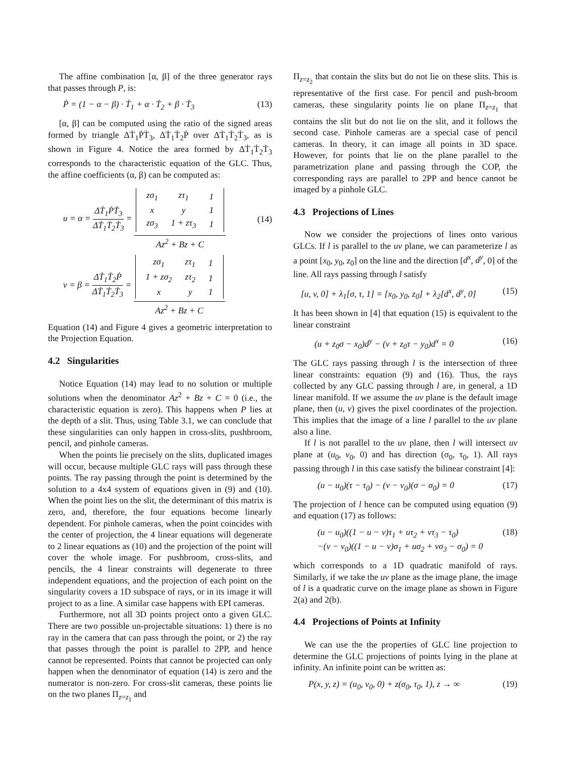The affine combination [α, β] of the three generator rays that passes through P, is:
Ṗ = (1 − α − β) · Ṫ<sub>1</sub> + α · Ṫ<sub>2</sub> + β · Ṫ<sub>3</sub> (13)
[α, β] can be computed using the ratio of the signed areas formed by triangle ΔṪ<sub>1</sub>ṖṪ<sub>3</sub>, ΔṪ<sub>1</sub>Ṫ<sub>2</sub>Ṗ over ΔṪ<sub>1</sub>Ṫ<sub>2</sub>Ṫ<sub>3</sub>, as is shown in Figure 4. Notice the area formed by ΔṪ<sub>1</sub>Ṫ<sub>2</sub>Ṫ<sub>3</sub> corresponds to the characteristic equation of the GLC. Thus, the affine coefficients (α, β) can be computed as:
u = α = ΔṪ<sub>1</sub>ṖṪ<sub>3</sub> ΔṪ<sub>1</sub>Ṫ<sub>2</sub>Ṫ<sub>3</sub> =
| zσ<sub>1</sub> | zτ<sub>1</sub> | 1 |
| x | y | 1 |
| zσ<sub>3</sub> | 1 + zτ<sub>3</sub> | 1 |
Az<sup>2</sup> + Bz + C (14)
v = β = ΔṪ<sub>1</sub>Ṫ<sub>2</sub>Ṗ ΔṪ<sub>1</sub>Ṫ<sub>2</sub>Ṫ<sub>3</sub> =
| zσ<sub>1</sub> | zτ<sub>1</sub> | 1 |
| 1 + zσ<sub>2</sub> | zτ<sub>2</sub> | 1 |
| x | y | 1 |
Az<sup>2</sup> + Bz + C
Equation (14) and Figure 4 gives a geometric interpretation to the Projection Equation.
4.2 Singularities
Notice Equation (14) may lead to no solution or multiple solutions when the denominator Az<sup>2</sup> + Bz + C = 0 (i.e., the characteristic equation is zero). This happens when P lies at the depth of a slit. Thus, using Table 3.1, we can conclude that these singularities can only happen in cross-slits, pushbroom, pencil, and pinhole cameras.
When the points lie precisely on the slits, duplicated images will occur, because multiple GLC rays will pass through these points. The ray passing through the point is determined by the solution to a 4x4 system of equations given in (9) and (10). When the point lies on the slit, the determinant of this matrix is zero, and, therefore, the four equations become linearly dependent. For pinhole cameras, when the point coincides with the center of projection, the 4 linear equations will degenerate to 2 linear equations as (10) and the projection of the point will cover the whole image. For pushbroom, cross-slits, and pencils, the 4 linear constraints will degenerate to three independent equations, and the projection of each point on the singularity covers a 1D subspace of rays, or in its image it will project to as a line. A similar case happens with EPI cameras.
Furthermore, not all 3D points project onto a given GLC. There are two possible un-projectable situations: 1) there is no ray in the camera that can pass through the point, or 2) the ray that passes through the point is parallel to 2PP, and hence cannot be represented. Points that cannot be projected can only happen when the denominator of equation (14) is zero and the numerator is non-zero. For cross-slit cameras, these points lie on the two planes Π<sub>z=z<sub>1</sub></sub> and
Π<sub>z=z<sub>2</sub></sub> that contain the slits but do not lie on these slits. This is representative of the first case. For pencil and push-broom cameras, these singularity points lie on plane Π<sub>z=z<sub>1</sub></sub> that contains the slit but do not lie on the slit, and it follows the second case. Pinhole cameras are a special case of pencil cameras. In theory, it can image all points in 3D space. However, for points that lie on the plane parallel to the parametrization plane and passing through the COP, the corresponding rays are parallel to 2PP and hence cannot be imaged by a pinhole GLC.
4.3 Projections of Lines
Now we consider the projections of lines onto various GLCs. If l is parallel to the uv plane, we can parameterize l as a point [x<sub>0</sub>, y<sub>0</sub>, z<sub>0</sub>] on the line and the direction [d<sup>x</sup>, d<sup>y</sup>, 0] of the line. All rays passing through l satisfy
[u, v, 0] + λ<sub>1</sub>[σ, τ, 1] = [x<sub>0</sub>, y<sub>0</sub>, z<sub>0</sub>] + λ<sub>2</sub>[d<sup>x</sup>, d<sup>y</sup>, 0] (15)
It has been shown in [4] that equation (15) is equivalent to the linear constraint
(u + z<sub>0</sub>σ − x<sub>0</sub>)d<sup>y</sup> − (v + z<sub>0</sub>τ − y<sub>0</sub>)d<sup>x</sup> = 0 (16)
The GLC rays passing through l is the intersection of three linear constraints: equation (9) and (16). Thus, the rays collected by any GLC passing through l are, in general, a 1D linear manifold. If we assume the uv plane is the default image plane, then (u, v) gives the pixel coordinates of the projection. This implies that the image of a line l parallel to the uv plane also a line.
If l is not parallel to the uv plane, then l will intersect uv plane at (u<sub>0</sub>, v<sub>0</sub>, 0) and has direction (σ<sub>0</sub>, τ<sub>0</sub>, 1). All rays passing through l in this case satisfy the bilinear constraint [4]:
(u − u<sub>0</sub>)(τ − τ<sub>0</sub>) − (v − v<sub>0</sub>)(σ − σ<sub>0</sub>) = 0 (17)
The projection of l hence can be computed using equation (9) and equation (17) as follows:
(u − u<sub>0</sub>)((1 − u − v)τ<sub>1</sub> + uτ<sub>2</sub> + vτ<sub>3</sub> − τ<sub>0</sub>) (18)
−(v − v<sub>0</sub>)((1 − u − v)σ<sub>1</sub> + uσ<sub>2</sub> + vσ<sub>3</sub> − σ<sub>0</sub>) = 0
which corresponds to a 1D quadratic manifold of rays. Similarly, if we take the uv plane as the image plane, the image of l is a quadratic curve on the image plane as shown in Figure 2(a) and 2(b).
4.4 Projections of Points at Infinity
We can use the the properties of GLC line projection to determine the GLC projections of points lying in the plane at infinity. An infinite point can be written as:
P(x, y, z) = (u<sub>0</sub>, v<sub>0</sub>, 0) + z(σ<sub>0</sub>, τ<sub>0</sub>, 1), z → ∞ (19)